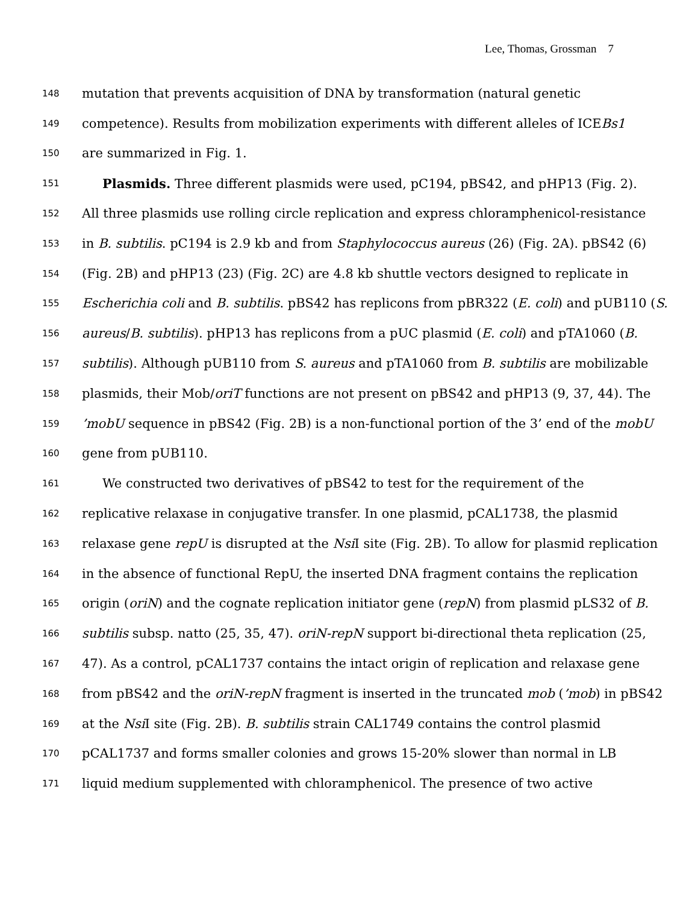Lee, Thomas, Grossman 7
148 mutation that prevents acquisition of DNA by transformation (natural genetic
149 competence). Results from mobilization experiments with different alleles of ICEBs1
150 are summarized in Fig. 1.
151 Plasmids. Three different plasmids were used, pC194, pBS42, and pHP13 (Fig. 2).
152 All three plasmids use rolling circle replication and express chloramphenicol-resistance
153 in B. subtilis. pC194 is 2.9 kb and from Staphylococcus aureus (26) (Fig. 2A). pBS42 (6)
154 (Fig. 2B) and pHP13 (23) (Fig. 2C) are 4.8 kb shuttle vectors designed to replicate in
155 Escherichia coli and B. subtilis. pBS42 has replicons from pBR322 (E. coli) and pUB110 (S.
156 aureus/B. subtilis). pHP13 has replicons from a pUC plasmid (E. coli) and pTA1060 (B.
157 subtilis). Although pUB110 from S. aureus and pTA1060 from B. subtilis are mobilizable
158 plasmids, their Mob/oriT functions are not present on pBS42 and pHP13 (9, 37, 44). The
159’mobU sequence in pBS42 (Fig. 2B) is a non-functional portion of the 3’ end of the mobU
160 gene from pUB110.
161 We constructed two derivatives of pBS42 to test for the requirement of the
162 replicative relaxase in conjugative transfer. In one plasmid, pCAL1738, the plasmid
163 relaxase gene repU is disrupted at the Nsi I site (Fig. 2B). To allow for plasmid replication
164 in the absence of functional RepU, the inserted DNA fragment contains the replication
165 origin (oriN) and the cognate replication initiator gene (repN) from plasmid pLS32 of B.
166 subtilis subsp. natto (25, 35, 47). oriN-repN support bi-directional theta replication (25,
167 47). As a control, pCAL1737 contains the intact origin of replication and relaxase gene
168 from pBS42 and the oriN-repN fragment is inserted in the truncated mob (’mob) in pBS42
169 at the Nsi I site (Fig. 2B). B. subtilis strain CAL1749 contains the control plasmid
170 pCAL1737 and forms smaller colonies and grows 15-20% slower than normal in LB
171 liquid medium supplemented with chloramphenicol. The presence of two active